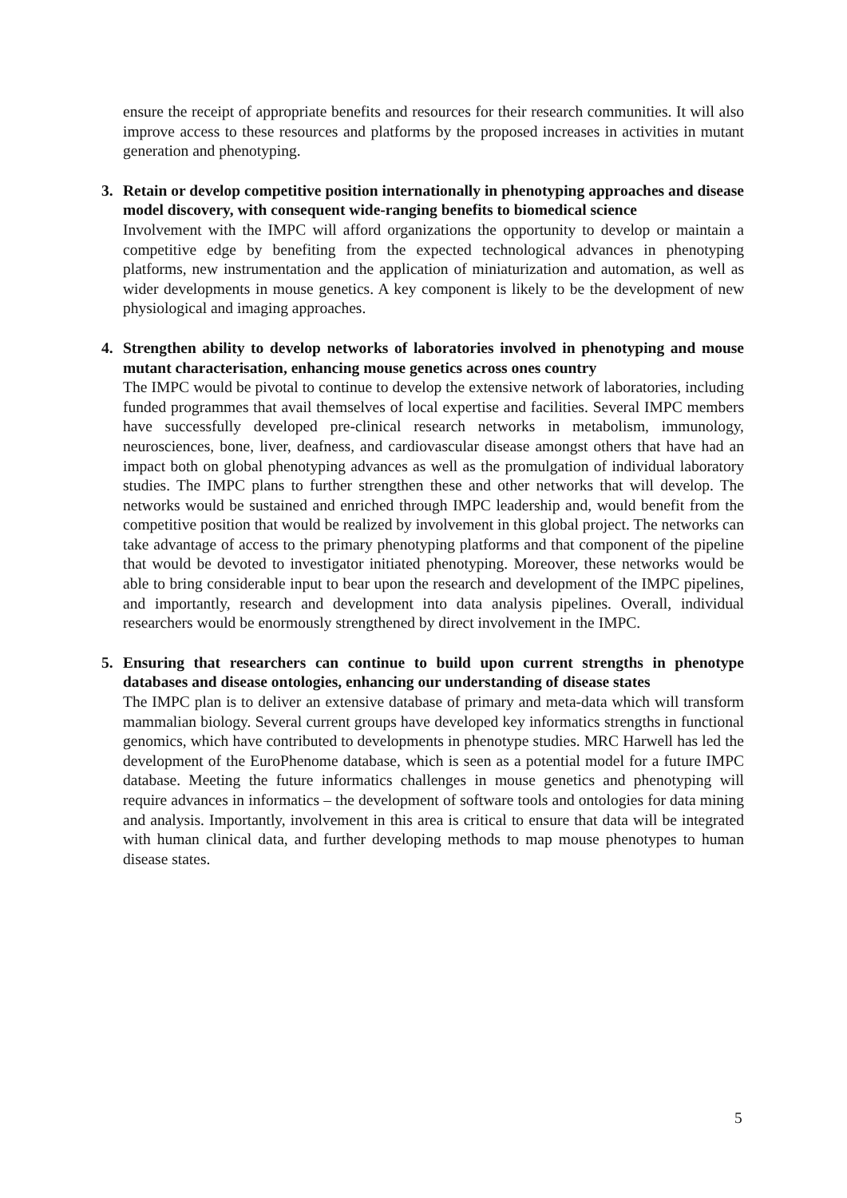ensure the receipt of appropriate benefits and resources for their research communities. It will also improve access to these resources and platforms by the proposed increases in activities in mutant generation and phenotyping.
3. Retain or develop competitive position internationally in phenotyping approaches and disease model discovery, with consequent wide-ranging benefits to biomedical science
Involvement with the IMPC will afford organizations the opportunity to develop or maintain a competitive edge by benefiting from the expected technological advances in phenotyping platforms, new instrumentation and the application of miniaturization and automation, as well as wider developments in mouse genetics. A key component is likely to be the development of new physiological and imaging approaches.
4. Strengthen ability to develop networks of laboratories involved in phenotyping and mouse mutant characterisation, enhancing mouse genetics across ones country
The IMPC would be pivotal to continue to develop the extensive network of laboratories, including funded programmes that avail themselves of local expertise and facilities. Several IMPC members have successfully developed pre-clinical research networks in metabolism, immunology, neurosciences, bone, liver, deafness, and cardiovascular disease amongst others that have had an impact both on global phenotyping advances as well as the promulgation of individual laboratory studies. The IMPC plans to further strengthen these and other networks that will develop. The networks would be sustained and enriched through IMPC leadership and, would benefit from the competitive position that would be realized by involvement in this global project. The networks can take advantage of access to the primary phenotyping platforms and that component of the pipeline that would be devoted to investigator initiated phenotyping. Moreover, these networks would be able to bring considerable input to bear upon the research and development of the IMPC pipelines, and importantly, research and development into data analysis pipelines. Overall, individual researchers would be enormously strengthened by direct involvement in the IMPC.
5. Ensuring that researchers can continue to build upon current strengths in phenotype databases and disease ontologies, enhancing our understanding of disease states
The IMPC plan is to deliver an extensive database of primary and meta-data which will transform mammalian biology. Several current groups have developed key informatics strengths in functional genomics, which have contributed to developments in phenotype studies. MRC Harwell has led the development of the EuroPhenome database, which is seen as a potential model for a future IMPC database. Meeting the future informatics challenges in mouse genetics and phenotyping will require advances in informatics – the development of software tools and ontologies for data mining and analysis. Importantly, involvement in this area is critical to ensure that data will be integrated with human clinical data, and further developing methods to map mouse phenotypes to human disease states.
5